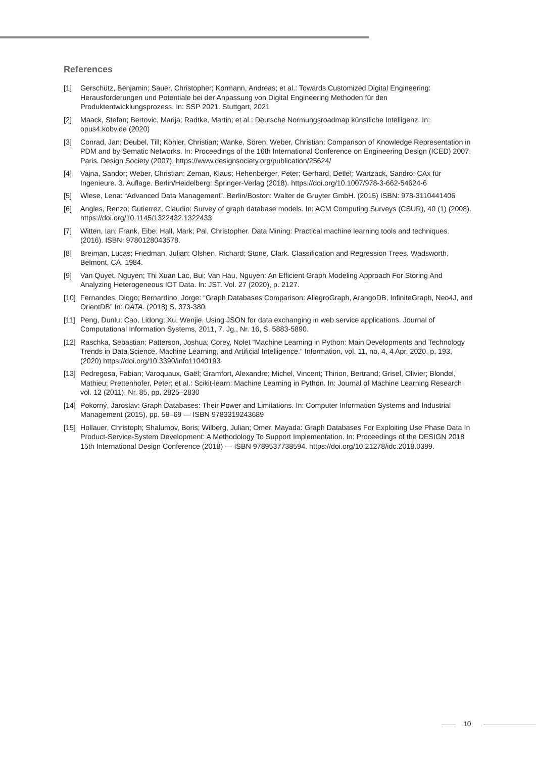References
[1] Gerschütz, Benjamin; Sauer, Christopher; Kormann, Andreas; et al.: Towards Customized Digital Engineering: Herausforderungen und Potentiale bei der Anpassung von Digital Engineering Methoden für den Produktentwicklungsprozess. In: SSP 2021. Stuttgart, 2021
[2] Maack, Stefan; Bertovic, Marija; Radtke, Martin; et al.: Deutsche Normungsroadmap künstliche Intelligenz. In: opus4.kobv.de (2020)
[3] Conrad, Jan; Deubel, Till; Köhler, Christian; Wanke, Sören; Weber, Christian: Comparison of Knowledge Representation in PDM and by Sematic Networks. In: Proceedings of the 16th International Conference on Engineering Design (ICED) 2007, Paris. Design Society (2007). https://www.designsociety.org/publication/25624/
[4] Vajna, Sandor; Weber, Christian; Zeman, Klaus; Hehenberger, Peter; Gerhard, Detlef; Wartzack, Sandro: CAx für Ingenieure. 3. Auflage. Berlin/Heidelberg: Springer-Verlag (2018). https://doi.org/10.1007/978-3-662-54624-6
[5] Wiese, Lena: “Advanced Data Management”. Berlin/Boston: Walter de Gruyter GmbH. (2015) ISBN: 978-3110441406
[6] Angles, Renzo; Gutierrez, Claudio: Survey of graph database models. In: ACM Computing Surveys (CSUR), 40 (1) (2008). https://doi.org/10.1145/1322432.1322433
[7] Witten, Ian; Frank, Eibe; Hall, Mark; Pal, Christopher. Data Mining: Practical machine learning tools and techniques. (2016). ISBN: 9780128043578.
[8] Breiman, Lucas; Friedman, Julian; Olshen, Richard; Stone, Clark. Classification and Regression Trees. Wadsworth, Belmont, CA, 1984.
[9] Van Quyet, Nguyen; Thi Xuan Lac, Bui; Van Hau, Nguyen: An Efficient Graph Modeling Approach For Storing And Analyzing Heterogeneous IOT Data. In: JST. Vol. 27 (2020), p. 2127.
[10] Fernandes, Diogo; Bernardino, Jorge: “Graph Databases Comparison: AllegroGraph, ArangoDB, InfiniteGraph, Neo4J, and OrientDB” In: DATA. (2018) S. 373-380.
[11] Peng, Dunlu; Cao, Lidong; Xu, Wenjie. Using JSON for data exchanging in web service applications. Journal of Computational Information Systems, 2011, 7. Jg., Nr. 16, S. 5883-5890.
[12] Raschka, Sebastian; Patterson, Joshua; Corey, Nolet “Machine Learning in Python: Main Developments and Technology Trends in Data Science, Machine Learning, and Artificial Intelligence.” Information, vol. 11, no. 4, 4 Apr. 2020, p. 193, (2020) https://doi.org/10.3390/info11040193
[13] Pedregosa, Fabian; Varoquaux, Gaël; Gramfort, Alexandre; Michel, Vincent; Thirion, Bertrand; Grisel, Olivier; Blondel, Mathieu; Prettenhofer, Peter; et al.: Scikit-learn: Machine Learning in Python. In: Journal of Machine Learning Research vol. 12 (2011), Nr. 85, pp. 2825–2830
[14] Pokorný, Jaroslav: Graph Databases: Their Power and Limitations. In: Computer Information Systems and Industrial Management (2015), pp. 58–69 — ISBN 9783319243689
[15] Hollauer, Christoph; Shalumov, Boris; Wilberg, Julian; Omer, Mayada: Graph Databases For Exploiting Use Phase Data In Product-Service-System Development: A Methodology To Support Implementation. In: Proceedings of the DESIGN 2018 15th International Design Conference (2018) — ISBN 9789537738594. https://doi.org/10.21278/idc.2018.0399.
10